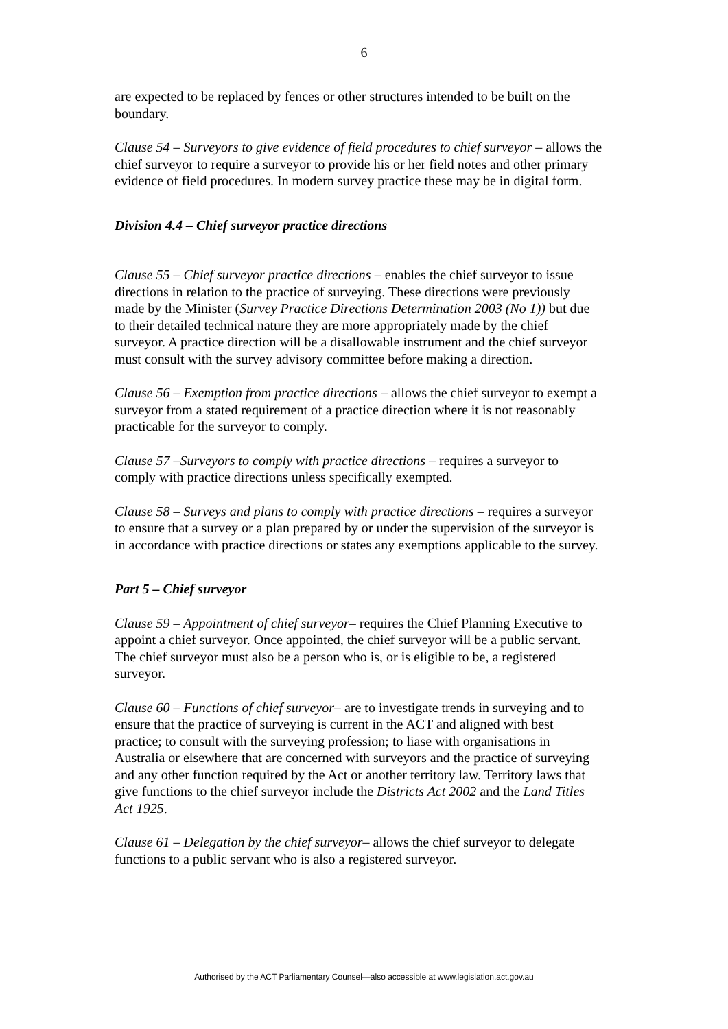6
are expected to be replaced by fences or other structures intended to be built on the boundary.
Clause 54 – Surveyors to give evidence of field procedures to chief surveyor – allows the chief surveyor to require a surveyor to provide his or her field notes and other primary evidence of field procedures. In modern survey practice these may be in digital form.
Division 4.4 – Chief surveyor practice directions
Clause 55 – Chief surveyor practice directions – enables the chief surveyor to issue directions in relation to the practice of surveying. These directions were previously made by the Minister (Survey Practice Directions Determination 2003 (No 1)) but due to their detailed technical nature they are more appropriately made by the chief surveyor. A practice direction will be a disallowable instrument and the chief surveyor must consult with the survey advisory committee before making a direction.
Clause 56 – Exemption from practice directions – allows the chief surveyor to exempt a surveyor from a stated requirement of a practice direction where it is not reasonably practicable for the surveyor to comply.
Clause 57 –Surveyors to comply with practice directions – requires a surveyor to comply with practice directions unless specifically exempted.
Clause 58 – Surveys and plans to comply with practice directions – requires a surveyor to ensure that a survey or a plan prepared by or under the supervision of the surveyor is in accordance with practice directions or states any exemptions applicable to the survey.
Part 5 – Chief surveyor
Clause 59 – Appointment of chief surveyor– requires the Chief Planning Executive to appoint a chief surveyor. Once appointed, the chief surveyor will be a public servant. The chief surveyor must also be a person who is, or is eligible to be, a registered surveyor.
Clause 60 – Functions of chief surveyor– are to investigate trends in surveying and to ensure that the practice of surveying is current in the ACT and aligned with best practice; to consult with the surveying profession; to liase with organisations in Australia or elsewhere that are concerned with surveyors and the practice of surveying and any other function required by the Act or another territory law. Territory laws that give functions to the chief surveyor include the Districts Act 2002 and the Land Titles Act 1925.
Clause 61 – Delegation by the chief surveyor– allows the chief surveyor to delegate functions to a public servant who is also a registered surveyor.
Authorised by the ACT Parliamentary Counsel—also accessible at www.legislation.act.gov.au